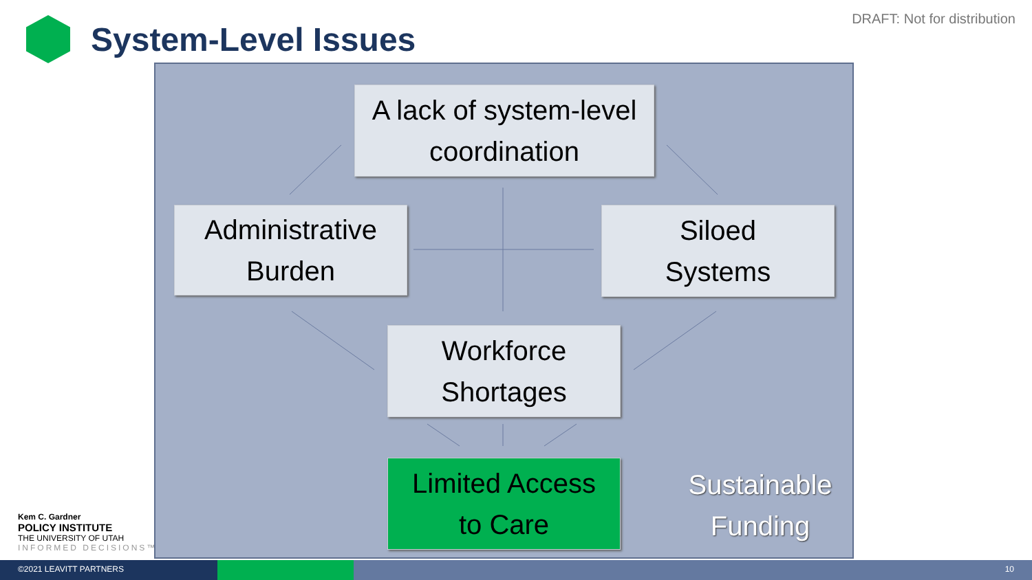System-Level Issues
DRAFT: Not for distribution
A lack of system-level coordination
Administrative
Burden
Siloed
Systems
Workforce
Shortages
Limited Access
to Care
Sustainable
Funding
Kem C. Gardner
POLICY INSTITUTE
THE UNIVERSITY OF UTAH
INFORMED DECISIONS™
©2021 LEAVITT PARTNERS 10